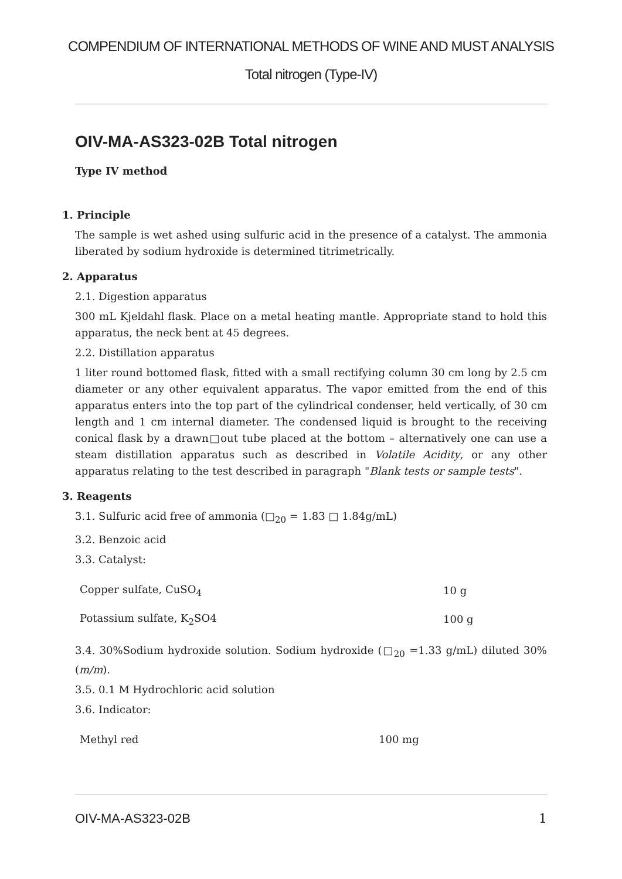COMPENDIUM OF INTERNATIONAL METHODS OF WINE AND MUST ANALYSIS
Total nitrogen (Type-IV)
OIV-MA-AS323-02B Total nitrogen
Type IV method
1. Principle
The sample is wet ashed using sulfuric acid in the presence of a catalyst. The ammonia liberated by sodium hydroxide is determined titrimetrically.
2. Apparatus
2.1. Digestion apparatus
300 mL Kjeldahl flask. Place on a metal heating mantle. Appropriate stand to hold this apparatus, the neck bent at 45 degrees.
2.2. Distillation apparatus
1 liter round bottomed flask, fitted with a small rectifying column 30 cm long by 2.5 cm diameter or any other equivalent apparatus. The vapor emitted from the end of this apparatus enters into the top part of the cylindrical condenser, held vertically, of 30 cm length and 1 cm internal diameter. The condensed liquid is brought to the receiving conical flask by a drawn□out tube placed at the bottom – alternatively one can use a steam distillation apparatus such as described in Volatile Acidity, or any other apparatus relating to the test described in paragraph "Blank tests or sample tests".
3. Reagents
3.1. Sulfuric acid free of ammonia (□<sub>20</sub> = 1.83 □ 1.84g/mL)
3.2. Benzoic acid
3.3. Catalyst:
| Copper sulfate, CuSO<sub>4</sub> | 10 g |
| Potassium sulfate, K<sub>2</sub>SO4 | 100 g |
3.4. 30%Sodium hydroxide solution. Sodium hydroxide (□<sub>20</sub> =1.33 g/mL) diluted 30% (m/m).
3.5. 0.1 M Hydrochloric acid solution
3.6. Indicator:
| Methyl red | 100 mg |
OIV-MA-AS323-02B 1